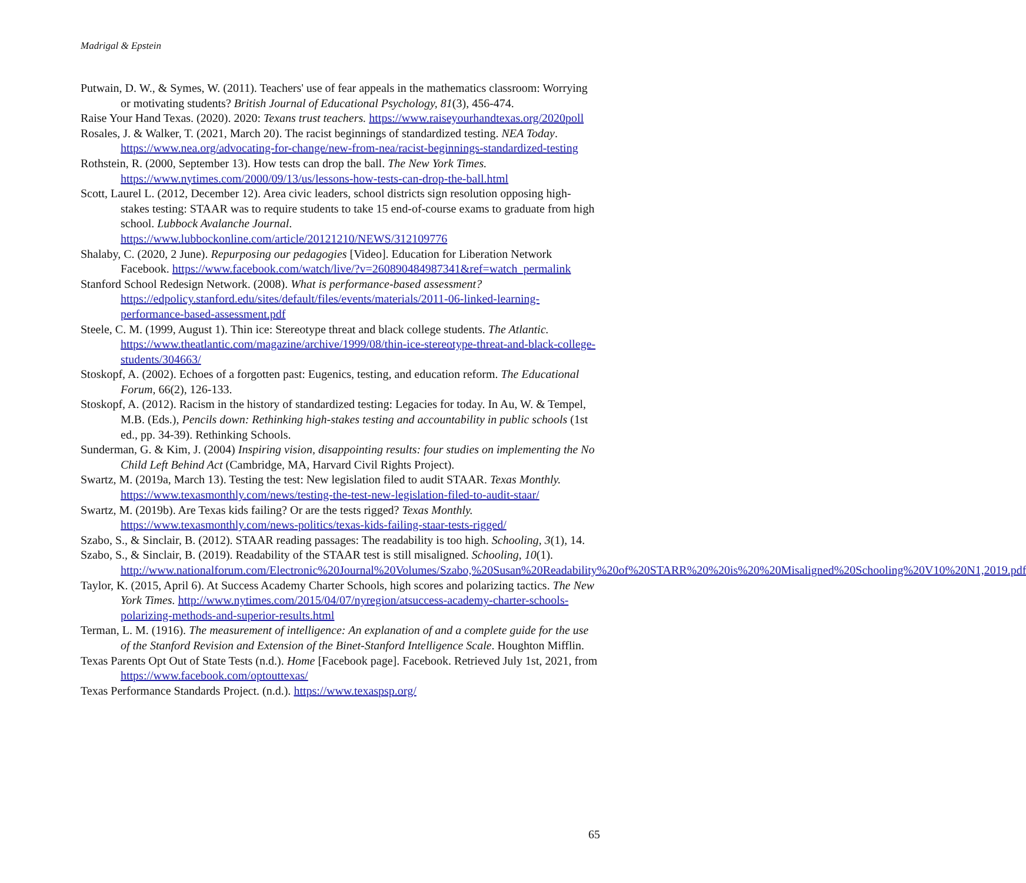Madrigal & Epstein
Putwain, D. W., & Symes, W. (2011). Teachers' use of fear appeals in the mathematics classroom: Worrying or motivating students? British Journal of Educational Psychology, 81(3), 456-474.
Raise Your Hand Texas. (2020). 2020: Texans trust teachers. https://www.raiseyourhandtexas.org/2020poll
Rosales, J. & Walker, T. (2021, March 20). The racist beginnings of standardized testing. NEA Today. https://www.nea.org/advocating-for-change/new-from-nea/racist-beginnings-standardized-testing
Rothstein, R. (2000, September 13). How tests can drop the ball. The New York Times. https://www.nytimes.com/2000/09/13/us/lessons-how-tests-can-drop-the-ball.html
Scott, Laurel L. (2012, December 12). Area civic leaders, school districts sign resolution opposing high-stakes testing: STAAR was to require students to take 15 end-of-course exams to graduate from high school. Lubbock Avalanche Journal. https://www.lubbockonline.com/article/20121210/NEWS/312109776
Shalaby, C. (2020, 2 June). Repurposing our pedagogies [Video]. Education for Liberation Network Facebook. https://www.facebook.com/watch/live/?v=260890484987341&ref=watch_permalink
Stanford School Redesign Network. (2008). What is performance-based assessment?https://edpolicy.stanford.edu/sites/default/files/events/materials/2011-06-linked-learning-performance-based-assessment.pdf
Steele, C. M. (1999, August 1). Thin ice: Stereotype threat and black college students. The Atlantic. https://www.theatlantic.com/magazine/archive/1999/08/thin-ice-stereotype-threat-and-black-college-students/304663/
Stoskopf, A. (2002). Echoes of a forgotten past: Eugenics, testing, and education reform. The Educational Forum, 66(2), 126-133.
Stoskopf, A. (2012). Racism in the history of standardized testing: Legacies for today. In Au, W. & Tempel, M.B. (Eds.), Pencils down: Rethinking high-stakes testing and accountability in public schools (1st ed., pp. 34-39). Rethinking Schools.
Sunderman, G. & Kim, J. (2004) Inspiring vision, disappointing results: four studies on implementing the No Child Left Behind Act (Cambridge, MA, Harvard Civil Rights Project).
Swartz, M. (2019a, March 13). Testing the test: New legislation filed to audit STAAR. Texas Monthly. https://www.texasmonthly.com/news/testing-the-test-new-legislation-filed-to-audit-staar/
Swartz, M. (2019b). Are Texas kids failing? Or are the tests rigged? Texas Monthly. https://www.texasmonthly.com/news-politics/texas-kids-failing-staar-tests-rigged/
Szabo, S., & Sinclair, B. (2012). STAAR reading passages: The readability is too high. Schooling, 3(1), 14.
Szabo, S., & Sinclair, B. (2019). Readability of the STAAR test is still misaligned. Schooling, 10(1). http://www.nationalforum.com/Electronic%20Journal%20Volumes/Szabo,%20Susan%20Readability%20of%20STARR%20%20is%20%20Misaligned%20Schooling%20V10%20N1,2019.pdf
Taylor, K. (2015, April 6). At Success Academy Charter Schools, high scores and polarizing tactics. The New York Times. http://www.nytimes.com/2015/04/07/nyregion/atsuccess-academy-charter-schools-polarizing-methods-and-superior-results.html
Terman, L. M. (1916). The measurement of intelligence: An explanation of and a complete guide for the use of the Stanford Revision and Extension of the Binet-Stanford Intelligence Scale. Houghton Mifflin.
Texas Parents Opt Out of State Tests (n.d.). Home [Facebook page]. Facebook. Retrieved July 1st, 2021, from https://www.facebook.com/optouttexas/
Texas Performance Standards Project. (n.d.). https://www.texaspsp.org/
65